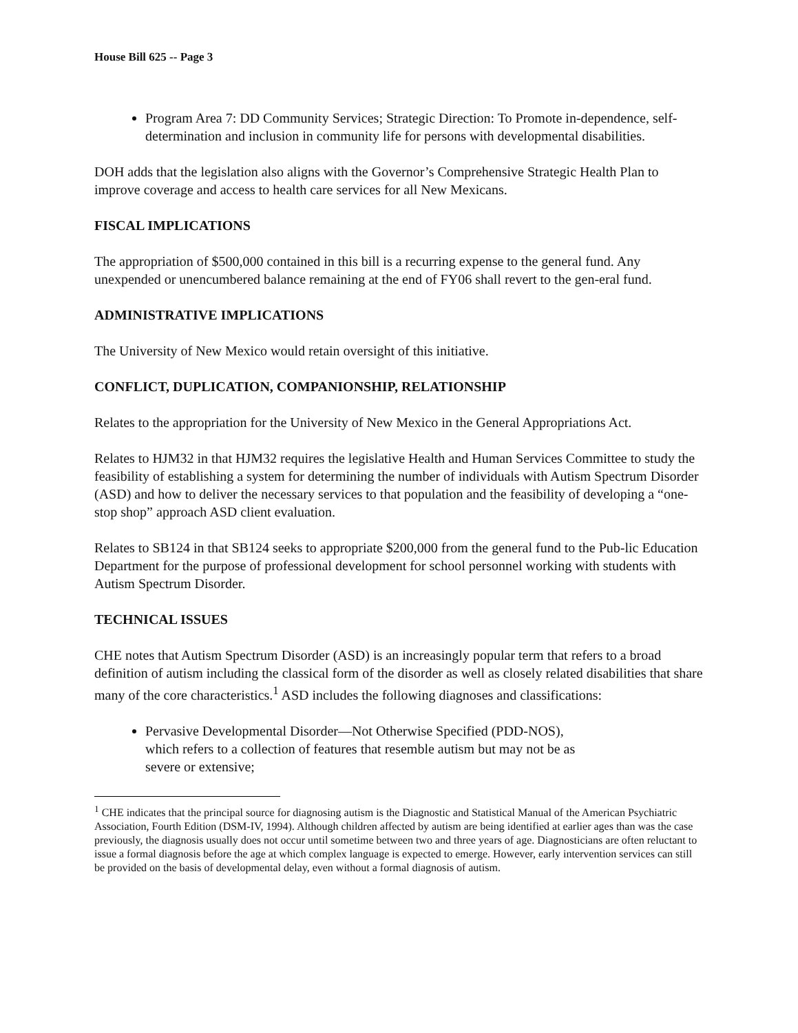House Bill 625 -- Page 3
Program Area 7: DD Community Services; Strategic Direction: To Promote in-dependence, self-determination and inclusion in community life for persons with developmental disabilities.
DOH adds that the legislation also aligns with the Governor’s Comprehensive Strategic Health Plan to improve coverage and access to health care services for all New Mexicans.
FISCAL IMPLICATIONS
The appropriation of $500,000 contained in this bill is a recurring expense to the general fund. Any unexpended or unencumbered balance remaining at the end of FY06 shall revert to the gen-eral fund.
ADMINISTRATIVE IMPLICATIONS
The University of New Mexico would retain oversight of this initiative.
CONFLICT, DUPLICATION, COMPANIONSHIP, RELATIONSHIP
Relates to the appropriation for the University of New Mexico in the General Appropriations Act.
Relates to HJM32 in that HJM32 requires the legislative Health and Human Services Committee to study the feasibility of establishing a system for determining the number of individuals with Autism Spectrum Disorder (ASD) and how to deliver the necessary services to that population and the feasibility of developing a “one-stop shop” approach ASD client evaluation.
Relates to SB124 in that SB124 seeks to appropriate $200,000 from the general fund to the Pub-lic Education Department for the purpose of professional development for school personnel working with students with Autism Spectrum Disorder.
TECHNICAL ISSUES
CHE notes that Autism Spectrum Disorder (ASD) is an increasingly popular term that refers to a broad definition of autism including the classical form of the disorder as well as closely related disabilities that share many of the core characteristics.<sup>1</sup> ASD includes the following diagnoses and classifications:
Pervasive Developmental Disorder—Not Otherwise Specified (PDD-NOS),
which refers to a collection of features that resemble autism but may not be as
severe or extensive;
<sup>1</sup> CHE indicates that the principal source for diagnosing autism is the Diagnostic and Statistical Manual of the American Psychiatric Association, Fourth Edition (DSM-IV, 1994). Although children affected by autism are being identified at earlier ages than was the case previously, the diagnosis usually does not occur until sometime between two and three years of age. Diagnosticians are often reluctant to issue a formal diagnosis before the age at which complex language is expected to emerge. However, early intervention services can still be provided on the basis of developmental delay, even without a formal diagnosis of autism.